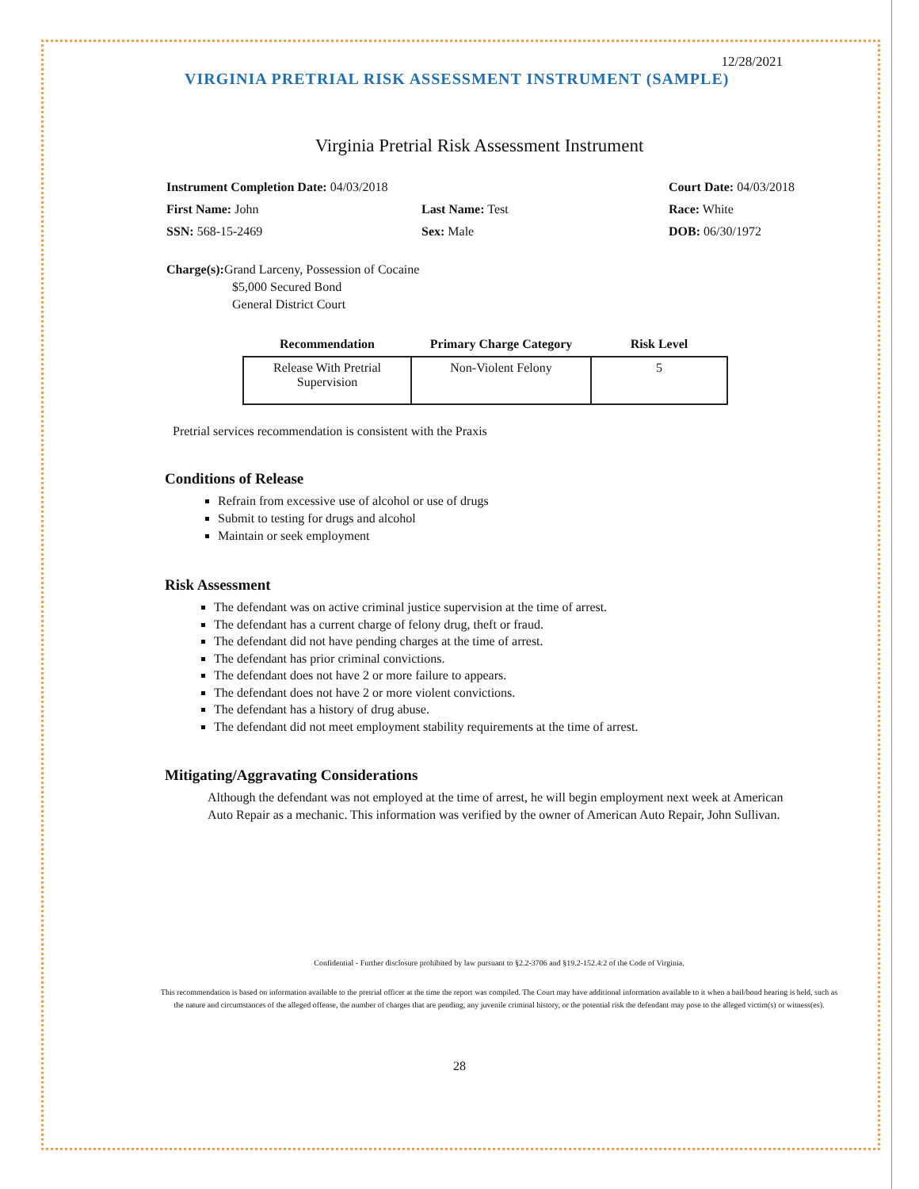12/28/2021
VIRGINIA PRETRIAL RISK ASSESSMENT INSTRUMENT (SAMPLE)
Virginia Pretrial Risk Assessment Instrument
Instrument Completion Date: 04/03/2018
Court Date: 04/03/2018
First Name: John
Last Name: Test
Race: White
SSN: 568-15-2469
Sex: Male
DOB: 06/30/1972
Charge(s): Grand Larceny, Possession of Cocaine
$5,000 Secured Bond
General District Court
| Recommendation | Primary Charge Category | Risk Level |
| --- | --- | --- |
| Release With Pretrial Supervision | Non-Violent Felony | 5 |
Pretrial services recommendation is consistent with the Praxis
Conditions of Release
Refrain from excessive use of alcohol or use of drugs
Submit to testing for drugs and alcohol
Maintain or seek employment
Risk Assessment
The defendant was on active criminal justice supervision at the time of arrest.
The defendant has a current charge of felony drug, theft or fraud.
The defendant did not have pending charges at the time of arrest.
The defendant has prior criminal convictions.
The defendant does not have 2 or more failure to appears.
The defendant does not have 2 or more violent convictions.
The defendant has a history of drug abuse.
The defendant did not meet employment stability requirements at the time of arrest.
Mitigating/Aggravating Considerations
Although the defendant was not employed at the time of arrest, he will begin employment next week at American Auto Repair as a mechanic. This information was verified by the owner of American Auto Repair, John Sullivan.
Confidential - Further disclosure prohibited by law pursuant to §2.2-3706 and §19.2-152.4:2 of the Code of Virginia.
This recommendation is based on information available to the pretrial officer at the time the report was compiled. The Court may have additional information available to it when a bail/bond hearing is held, such as the nature and circumstances of the alleged offense, the number of charges that are pending, any juvenile criminal history, or the potential risk the defendant may pose to the alleged victim(s) or witness(es).
28